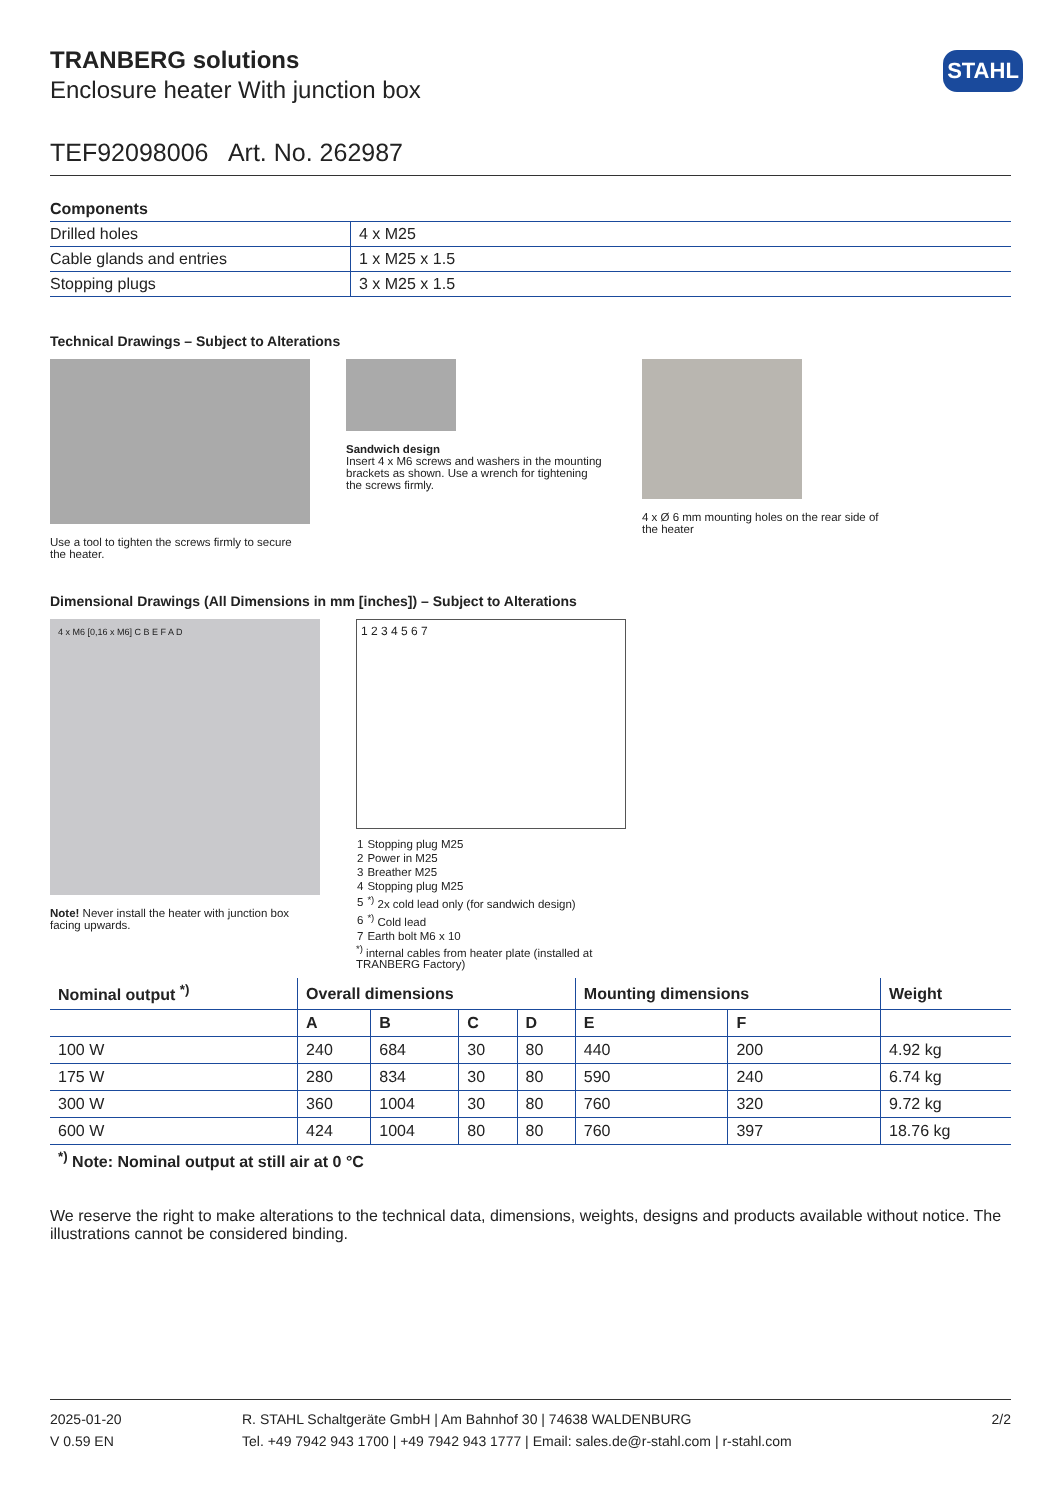TRANBERG solutions
Enclosure heater With junction box
STAHL
TEF92098006 Art. No. 262987
Components
| Drilled holes | 4 x M25 |
| Cable glands and entries | 1 x M25 x 1.5 |
| Stopping plugs | 3 x M25 x 1.5 |
Technical Drawings – Subject to Alterations
Use a tool to tighten the screws firmly to secure the heater.
Sandwich design
Insert 4 x M6 screws and washers in the mounting brackets as shown. Use a wrench for tightening the screws firmly.
4 x Ø 6 mm mounting holes on the rear side of the heater
Dimensional Drawings (All Dimensions in mm [inches]) – Subject to Alterations
4 x M6 [0,16 x M6] C B E F A D
Note! Never install the heater with junction box facing upwards.
1 2 3 4 5 6 7
| 1 | Stopping plug M25 |
| 2 | Power in M25 |
| 3 | Breather M25 |
| 4 | Stopping plug M25 |
| 5 | <sup>*)</sup> 2x cold lead only (for sandwich design) |
| 6 | <sup>*)</sup> Cold lead |
| 7 | Earth bolt M6 x 10 |
<sup>*)</sup> internal cables from heater plate (installed at TRANBERG Factory)
| Nominal output <sup>*)</sup> | Overall dimensions | | | | Mounting dimensions | | Weight |
| --- | --- | --- | --- | --- | --- | --- | --- |
| | A | B | C | D | E | F | |
| 100 W | 240 | 684 | 30 | 80 | 440 | 200 | 4.92 kg |
| 175 W | 280 | 834 | 30 | 80 | 590 | 240 | 6.74 kg |
| 300 W | 360 | 1004 | 30 | 80 | 760 | 320 | 9.72 kg |
| 600 W | 424 | 1004 | 80 | 80 | 760 | 397 | 18.76 kg |
<sup>*)</sup> Note: Nominal output at still air at 0 °C
We reserve the right to make alterations to the technical data, dimensions, weights, designs and products available without notice. The illustrations cannot be considered binding.
2025-01-20
V 0.59 EN
R. STAHL Schaltgeräte GmbH | Am Bahnhof 30 | 74638 WALDENBURG
Tel. +49 7942 943 1700 | +49 7942 943 1777 | Email: sales.de@r-stahl.com | r-stahl.com
2/2